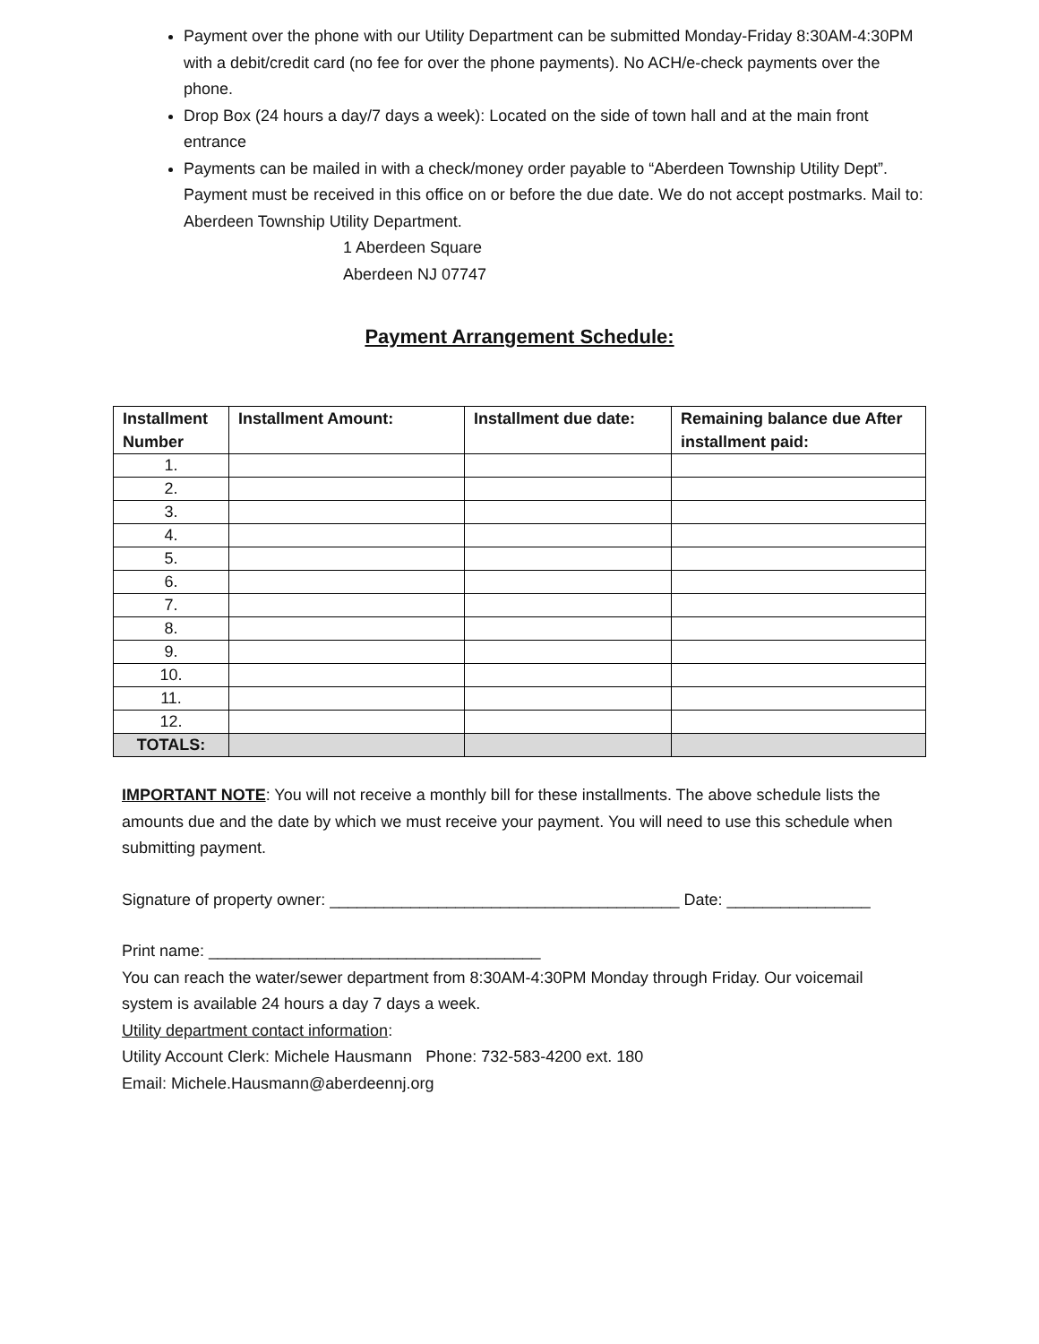Payment over the phone with our Utility Department can be submitted Monday-Friday 8:30AM-4:30PM with a debit/credit card (no fee for over the phone payments). No ACH/e-check payments over the phone.
Drop Box (24 hours a day/7 days a week): Located on the side of town hall and at the main front entrance
Payments can be mailed in with a check/money order payable to “Aberdeen Township Utility Dept”. Payment must be received in this office on or before the due date. We do not accept postmarks. Mail to: Aberdeen Township Utility Department.
1 Aberdeen Square
Aberdeen NJ 07747
Payment Arrangement Schedule:
| Installment Number | Installment Amount: | Installment due date: | Remaining balance due After installment paid: |
| --- | --- | --- | --- |
| 1. | | | |
| 2. | | | |
| 3. | | | |
| 4. | | | |
| 5. | | | |
| 6. | | | |
| 7. | | | |
| 8. | | | |
| 9. | | | |
| 10. | | | |
| 11. | | | |
| 12. | | | |
| TOTALS: | | | |
IMPORTANT NOTE: You will not receive a monthly bill for these installments. The above schedule lists the amounts due and the date by which we must receive your payment. You will need to use this schedule when submitting payment.
Signature of property owner: _______________________________________ Date: ________________
Print name: _____________________________________
You can reach the water/sewer department from 8:30AM-4:30PM Monday through Friday. Our voicemail system is available 24 hours a day 7 days a week.
Utility department contact information:
Utility Account Clerk: Michele Hausmann Phone: 732-583-4200 ext. 180
Email: Michele.Hausmann@aberdeennj.org